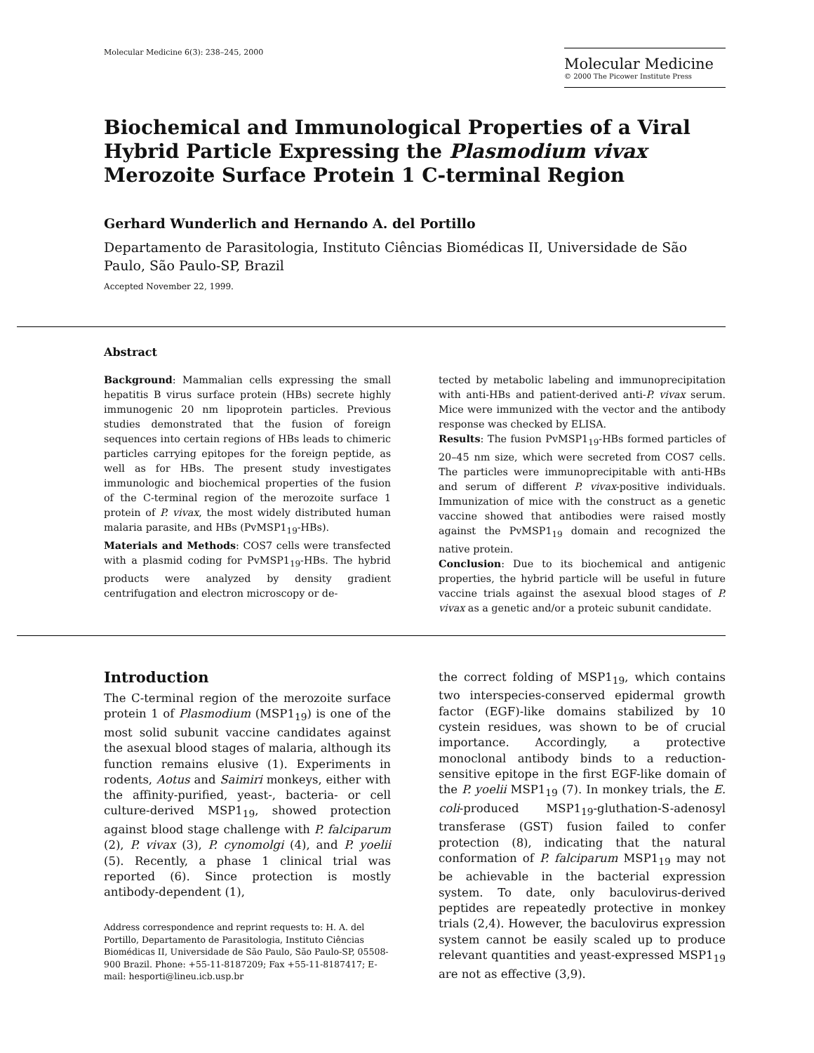Molecular Medicine 6(3): 238–245, 2000
Molecular Medicine
© 2000 The Picower Institute Press
Biochemical and Immunological Properties of a Viral Hybrid Particle Expressing the Plasmodium vivax Merozoite Surface Protein 1 C-terminal Region
Gerhard Wunderlich and Hernando A. del Portillo
Departamento de Parasitologia, Instituto Ciências Biomédicas II, Universidade de São Paulo, São Paulo-SP, Brazil
Accepted November 22, 1999.
Abstract
Background: Mammalian cells expressing the small hepatitis B virus surface protein (HBs) secrete highly immunogenic 20 nm lipoprotein particles. Previous studies demonstrated that the fusion of foreign sequences into certain regions of HBs leads to chimeric particles carrying epitopes for the foreign peptide, as well as for HBs. The present study investigates immunologic and biochemical properties of the fusion of the C-terminal region of the merozoite surface 1 protein of P. vivax, the most widely distributed human malaria parasite, and HBs (PvMSP1<sub>19</sub>-HBs).
Materials and Methods: COS7 cells were transfected with a plasmid coding for PvMSP1<sub>19</sub>-HBs. The hybrid products were analyzed by density gradient centrifugation and electron microscopy or de-
tected by metabolic labeling and immunoprecipitation with anti-HBs and patient-derived anti-P. vivax serum. Mice were immunized with the vector and the antibody response was checked by ELISA.
Results: The fusion PvMSP1<sub>19</sub>-HBs formed particles of 20–45 nm size, which were secreted from COS7 cells. The particles were immunoprecipitable with anti-HBs and serum of different P. vivax-positive individuals. Immunization of mice with the construct as a genetic vaccine showed that antibodies were raised mostly against the PvMSP1<sub>19</sub> domain and recognized the native protein.
Conclusion: Due to its biochemical and antigenic properties, the hybrid particle will be useful in future vaccine trials against the asexual blood stages of P. vivax as a genetic and/or a proteic subunit candidate.
Introduction
The C-terminal region of the merozoite surface protein 1 of Plasmodium (MSP1<sub>19</sub>) is one of the most solid subunit vaccine candidates against the asexual blood stages of malaria, although its function remains elusive (1). Experiments in rodents, Aotus and Saimiri monkeys, either with the affinity-purified, yeast-, bacteria- or cell culture-derived MSP1<sub>19</sub>, showed protection against blood stage challenge with P. falciparum (2), P. vivax (3), P. cynomolgi (4), and P. yoelii (5). Recently, a phase 1 clinical trial was reported (6). Since protection is mostly antibody-dependent (1),
Address correspondence and reprint requests to: H. A. del Portillo, Departamento de Parasitologia, Instituto Ciências Biomédicas II, Universidade de São Paulo, São Paulo-SP, 05508-900 Brazil. Phone: +55-11-8187209; Fax +55-11-8187417; E-mail: hesporti@lineu.icb.usp.br
the correct folding of MSP1<sub>19</sub>, which contains two interspecies-conserved epidermal growth factor (EGF)-like domains stabilized by 10 cystein residues, was shown to be of crucial importance. Accordingly, a protective monoclonal antibody binds to a reduction-sensitive epitope in the first EGF-like domain of the P. yoelii MSP1<sub>19</sub> (7). In monkey trials, the E. coli-produced MSP1<sub>19</sub>-gluthation-S-adenosyl transferase (GST) fusion failed to confer protection (8), indicating that the natural conformation of P. falciparum MSP1<sub>19</sub> may not be achievable in the bacterial expression system. To date, only baculovirus-derived peptides are repeatedly protective in monkey trials (2,4). However, the baculovirus expression system cannot be easily scaled up to produce relevant quantities and yeast-expressed MSP1<sub>19</sub> are not as effective (3,9).